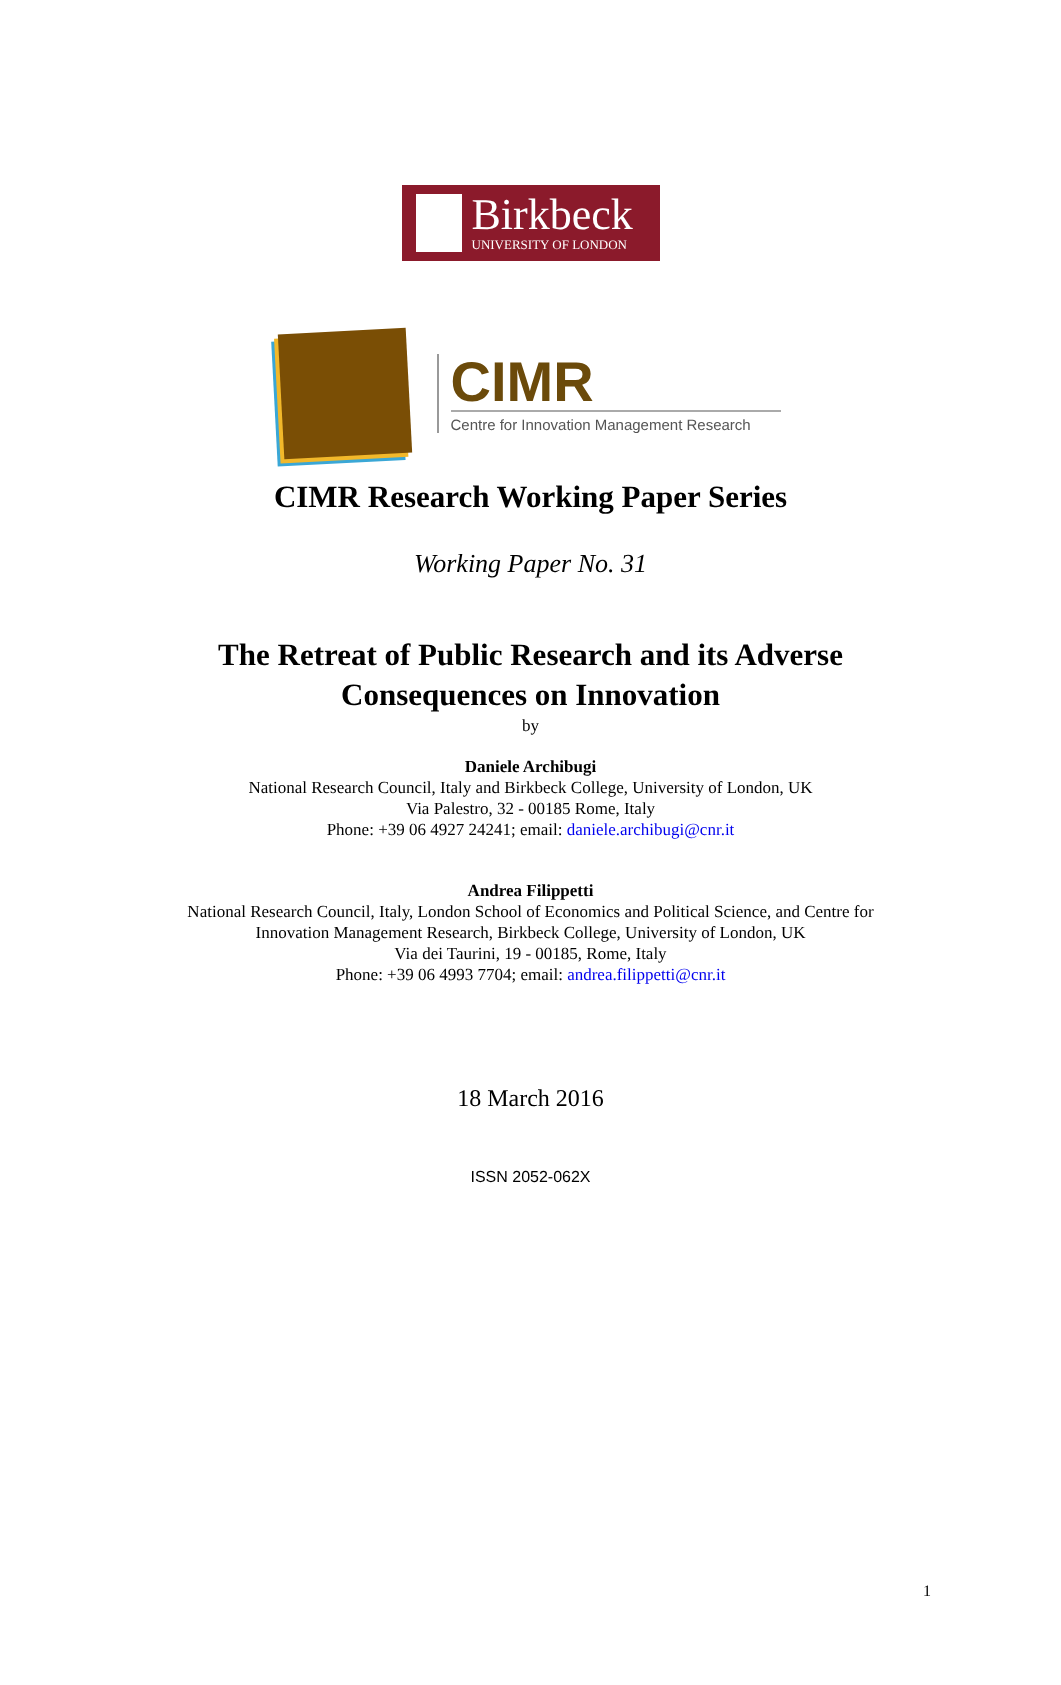Birkbeck
UNIVERSITY OF LONDON
CIMR
Centre for Innovation Management Research
CIMR Research Working Paper Series
Working Paper No. 31
The Retreat of Public Research and its Adverse
Consequences on Innovation
by
Daniele Archibugi
National Research Council, Italy and Birkbeck College, University of London, UK
Via Palestro, 32 - 00185 Rome, Italy
Phone: +39 06 4927 24241; email: daniele.archibugi@cnr.it
Andrea Filippetti
National Research Council, Italy, London School of Economics and Political Science, and Centre for
Innovation Management Research, Birkbeck College, University of London, UK
Via dei Taurini, 19 - 00185, Rome, Italy
Phone: +39 06 4993 7704; email: andrea.filippetti@cnr.it
18 March 2016
ISSN 2052-062X
1